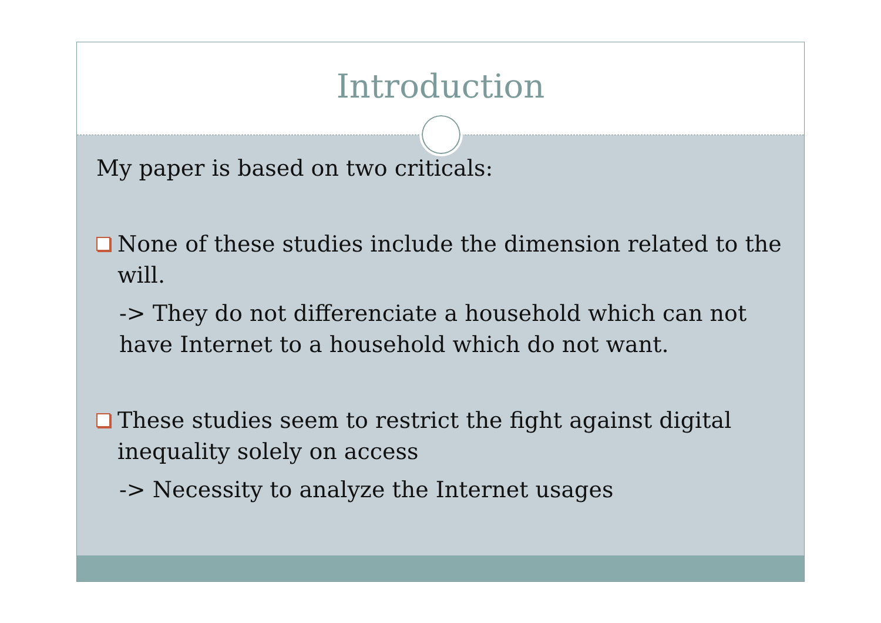Introduction
My paper is based on two criticals:
None of these studies include the dimension related to the will.
-> They do not differenciate a household which can not have Internet to a household which do not want.
These studies seem to restrict the fight against digital inequality solely on access
-> Necessity to analyze the Internet usages